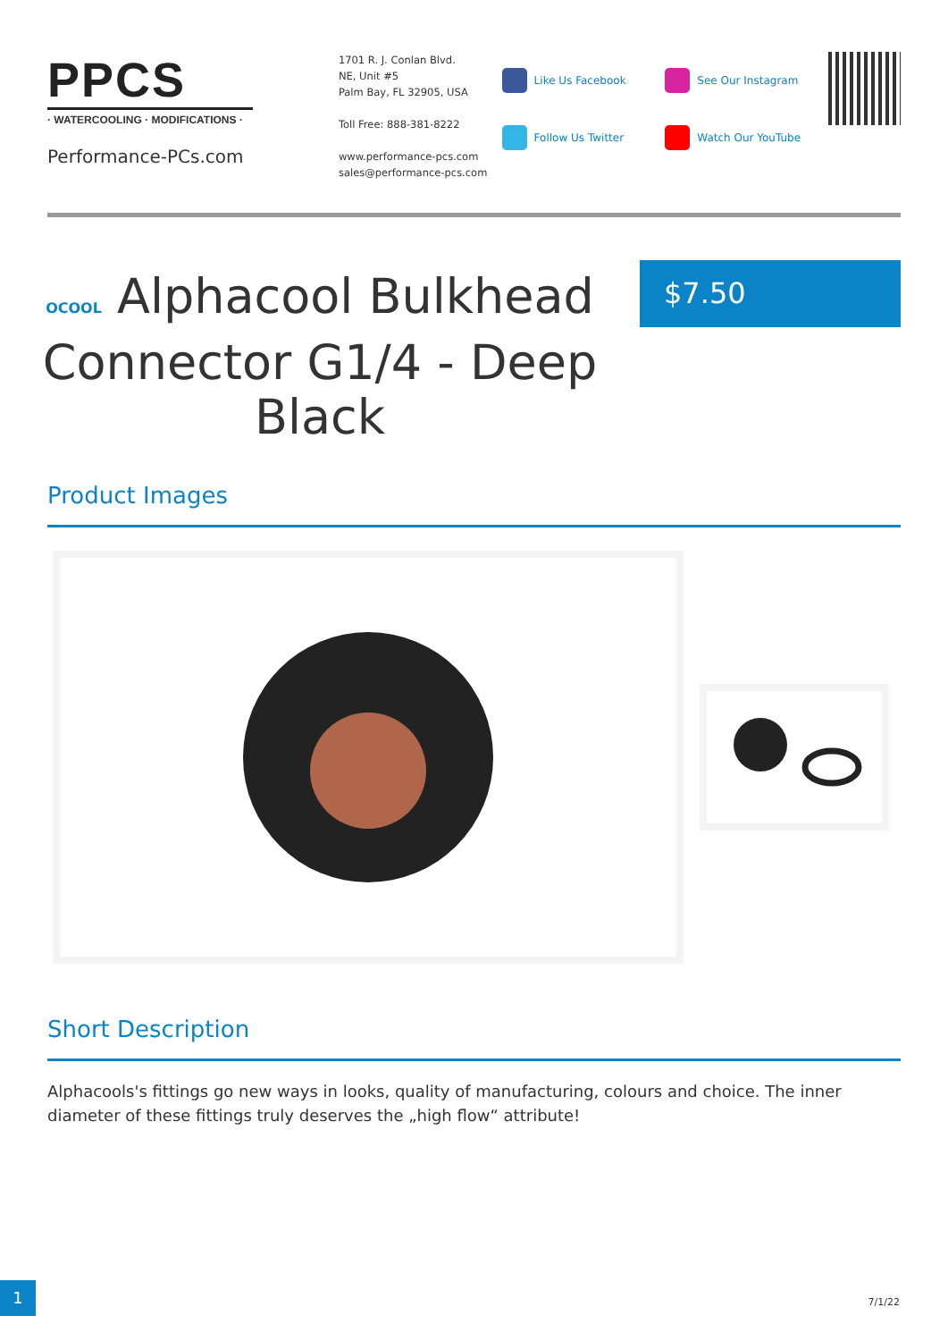PPCS
· WATERCOOLING · MODIFICATIONS ·
Performance-PCs.com
1701 R. J. Conlan Blvd.
NE, Unit #5
Palm Bay, FL 32905, USA
Toll Free: 888-381-8222
www.performance-pcs.com
sales@performance-pcs.com
Like Us Facebook
Follow Us Twitter
See Our Instagram
Watch Our YouTube
OCOOL Alphacool Bulkhead Connector G1/4 - Deep Black
$7.50
Product Images
Short Description
Alphacools's fittings go new ways in looks, quality of manufacturing, colours and choice. The inner diameter of these fittings truly deserves the „high flow“ attribute!
1
7/1/22